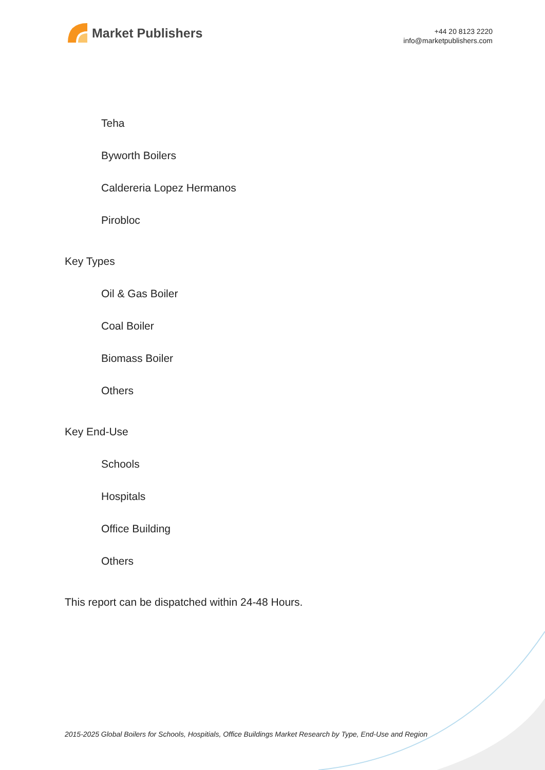Market Publishers
+44 20 8123 2220
info@marketpublishers.com
Teha
Byworth Boilers
Caldereria Lopez Hermanos
Pirobloc
Key Types
Oil & Gas Boiler
Coal Boiler
Biomass Boiler
Others
Key End-Use
Schools
Hospitals
Office Building
Others
This report can be dispatched within 24-48 Hours.
2015-2025 Global Boilers for Schools, Hospitials, Office Buildings Market Research by Type, End-Use and Region